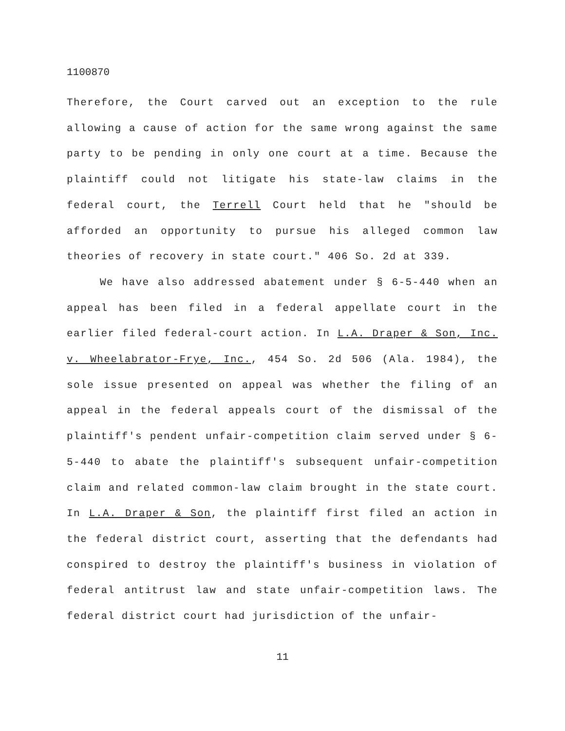1100870
Therefore, the Court carved out an exception to the rule allowing a cause of action for the same wrong against the same party to be pending in only one court at a time. Because the plaintiff could not litigate his state-law claims in the federal court, the Terrell Court held that he "should be afforded an opportunity to pursue his alleged common law theories of recovery in state court." 406 So. 2d at 339.
We have also addressed abatement under § 6-5-440 when an appeal has been filed in a federal appellate court in the earlier filed federal-court action. In L.A. Draper & Son, Inc. v. Wheelabrator-Frye, Inc., 454 So. 2d 506 (Ala. 1984), the sole issue presented on appeal was whether the filing of an appeal in the federal appeals court of the dismissal of the plaintiff's pendent unfair-competition claim served under § 6-5-440 to abate the plaintiff's subsequent unfair-competition claim and related common-law claim brought in the state court. In L.A. Draper & Son, the plaintiff first filed an action in the federal district court, asserting that the defendants had conspired to destroy the plaintiff's business in violation of federal antitrust law and state unfair-competition laws. The federal district court had jurisdiction of the unfair-
11